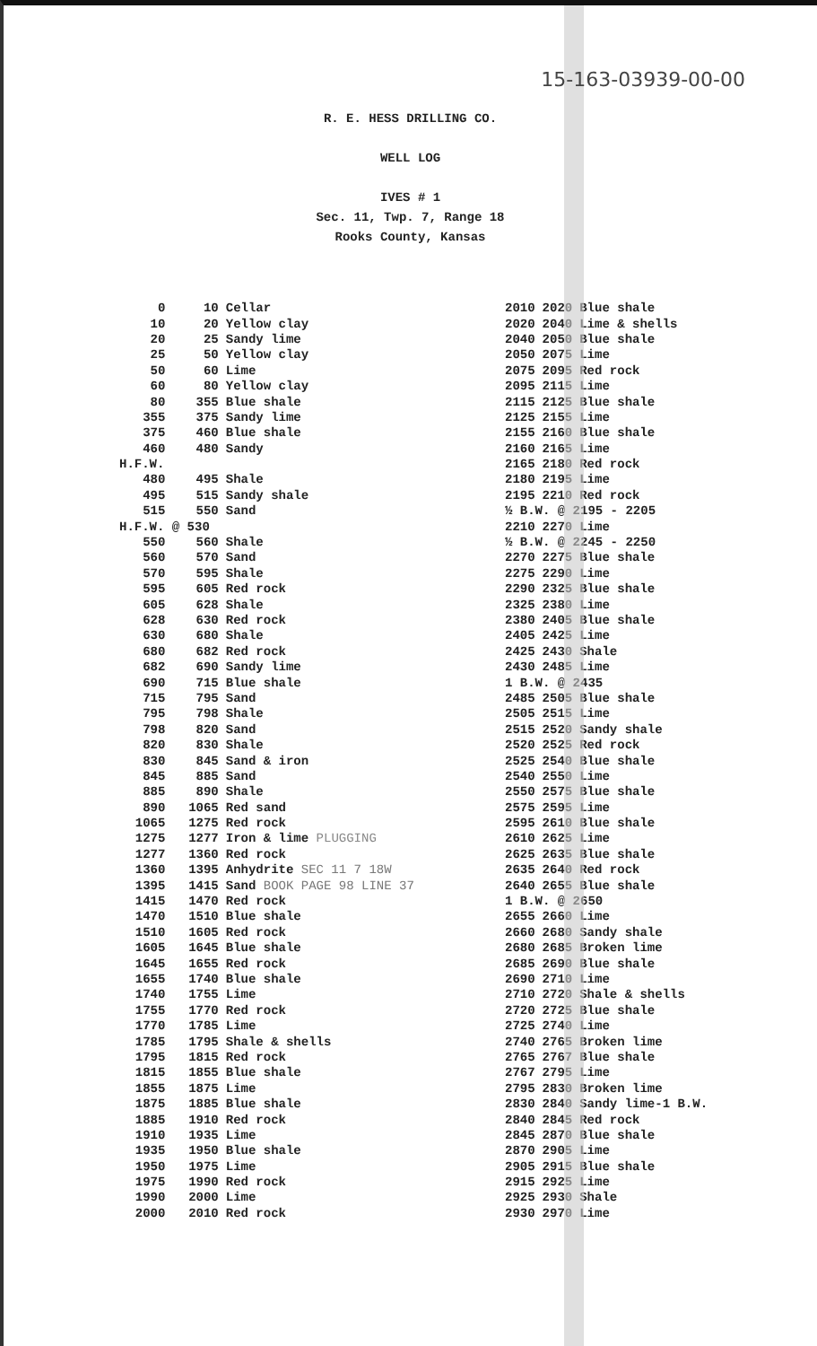15-163-03939-00-00
R. E. HESS DRILLING CO.
WELL LOG
IVES # 1
Sec. 11, Twp. 7, Range 18
Rooks County, Kansas
| 0 | 10 | Cellar |
| 10 | 20 | Yellow clay |
| 20 | 25 | Sandy lime |
| 25 | 50 | Yellow clay |
| 50 | 60 | Lime |
| 60 | 80 | Yellow clay |
| 80 | 355 | Blue shale |
| 355 | 375 | Sandy lime |
| 375 | 460 | Blue shale |
| 460 | 480 | Sandy |
| H.F.W. | | |
| 480 | 495 | Shale |
| 495 | 515 | Sandy shale |
| 515 | 550 | Sand |
| H.F.W. @ 530 | | |
| 550 | 560 | Shale |
| 560 | 570 | Sand |
| 570 | 595 | Shale |
| 595 | 605 | Red rock |
| 605 | 628 | Shale |
| 628 | 630 | Red rock |
| 630 | 680 | Shale |
| 680 | 682 | Red rock |
| 682 | 690 | Sandy lime |
| 690 | 715 | Blue shale |
| 715 | 795 | Sand |
| 795 | 798 | Shale |
| 798 | 820 | Sand |
| 820 | 830 | Shale |
| 830 | 845 | Sand & iron |
| 845 | 885 | Sand |
| 885 | 890 | Shale |
| 890 | 1065 | Red sand |
| 1065 | 1275 | Red rock |
| 1275 | 1277 | Iron & lime PLUGGING |
| 1277 | 1360 | Red rock |
| 1360 | 1395 | Anhydrite SEC 11 7 18W |
| 1395 | 1415 | Sand BOOK PAGE 98 LINE 37 |
| 1415 | 1470 | Red rock |
| 1470 | 1510 | Blue shale |
| 1510 | 1605 | Red rock |
| 1605 | 1645 | Blue shale |
| 1645 | 1655 | Red rock |
| 1655 | 1740 | Blue shale |
| 1740 | 1755 | Lime |
| 1755 | 1770 | Red rock |
| 1770 | 1785 | Lime |
| 1785 | 1795 | Shale & shells |
| 1795 | 1815 | Red rock |
| 1815 | 1855 | Blue shale |
| 1855 | 1875 | Lime |
| 1875 | 1885 | Blue shale |
| 1885 | 1910 | Red rock |
| 1910 | 1935 | Lime |
| 1935 | 1950 | Blue shale |
| 1950 | 1975 | Lime |
| 1975 | 1990 | Red rock |
| 1990 | 2000 | Lime |
| 2000 | 2010 | Red rock |
| 2010 | 2020 | Blue shale |
| 2020 | 2040 | Lime & shells |
| 2040 | 2050 | Blue shale |
| 2050 | 2075 | Lime |
| 2075 | 2095 | Red rock |
| 2095 | 2115 | Lime |
| 2115 | 2125 | Blue shale |
| 2125 | 2155 | Lime |
| 2155 | 2160 | Blue shale |
| 2160 | 2165 | Lime |
| 2165 | 2180 | Red rock |
| 2180 | 2195 | Lime |
| 2195 | 2210 | Red rock |
| ½ B.W. @ 2195 - 2205 | | |
| 2210 | 2270 | Lime |
| ½ B.W. @ 2245 - 2250 | | |
| 2270 | 2275 | Blue shale |
| 2275 | 2290 | Lime |
| 2290 | 2325 | Blue shale |
| 2325 | 2380 | Lime |
| 2380 | 2405 | Blue shale |
| 2405 | 2425 | Lime |
| 2425 | 2430 | Shale |
| 2430 | 2485 | Lime |
| 1 B.W. @ 2435 | | |
| 2485 | 2505 | Blue shale |
| 2505 | 2515 | Lime |
| 2515 | 2520 | Sandy shale |
| 2520 | 2525 | Red rock |
| 2525 | 2540 | Blue shale |
| 2540 | 2550 | Lime |
| 2550 | 2575 | Blue shale |
| 2575 | 2595 | Lime |
| 2595 | 2610 | Blue shale |
| 2610 | 2625 | Lime |
| 2625 | 2635 | Blue shale |
| 2635 | 2640 | Red rock |
| 2640 | 2655 | Blue shale |
| 1 B.W. @ 2650 | | |
| 2655 | 2660 | Lime |
| 2660 | 2680 | Sandy shale |
| 2680 | 2685 | Broken lime |
| 2685 | 2690 | Blue shale |
| 2690 | 2710 | Lime |
| 2710 | 2720 | Shale & shells |
| 2720 | 2725 | Blue shale |
| 2725 | 2740 | Lime |
| 2740 | 2765 | Broken lime |
| 2765 | 2767 | Blue shale |
| 2767 | 2795 | Lime |
| 2795 | 2830 | Broken lime |
| 2830 | 2840 | Sandy lime-1 B.W. |
| 2840 | 2845 | Red rock |
| 2845 | 2870 | Blue shale |
| 2870 | 2905 | Lime |
| 2905 | 2915 | Blue shale |
| 2915 | 2925 | Lime |
| 2925 | 2930 | Shale |
| 2930 | 2970 | Lime |